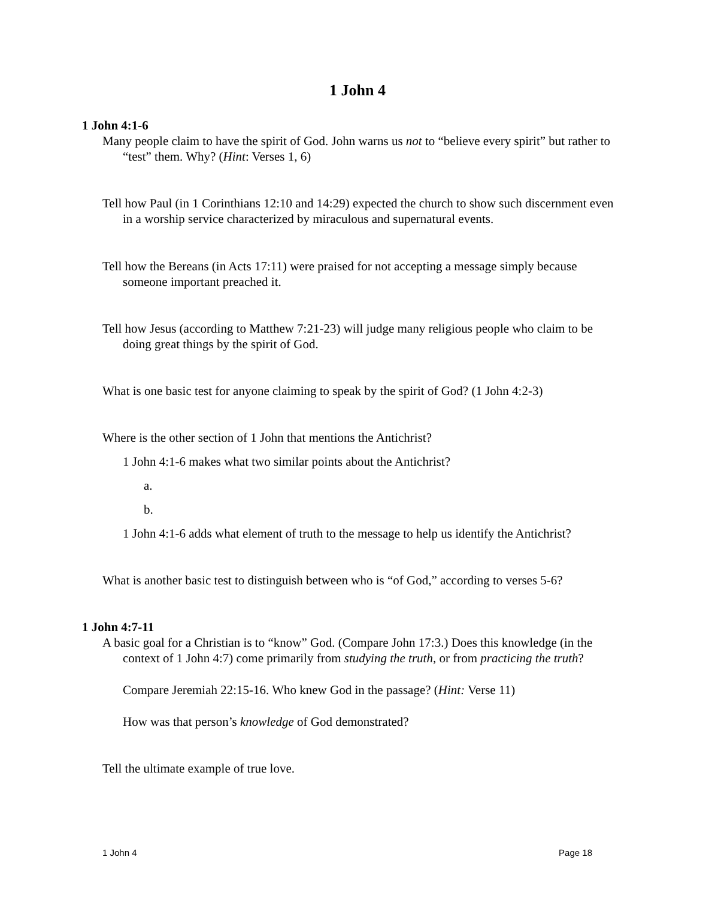1 John 4
1 John 4:1-6
Many people claim to have the spirit of God. John warns us not to “believe every spirit” but rather to “test” them. Why? (Hint: Verses 1, 6)
Tell how Paul (in 1 Corinthians 12:10 and 14:29) expected the church to show such discernment even in a worship service characterized by miraculous and supernatural events.
Tell how the Bereans (in Acts 17:11) were praised for not accepting a message simply because someone important preached it.
Tell how Jesus (according to Matthew 7:21-23) will judge many religious people who claim to be doing great things by the spirit of God.
What is one basic test for anyone claiming to speak by the spirit of God? (1 John 4:2-3)
Where is the other section of 1 John that mentions the Antichrist?
1 John 4:1-6 makes what two similar points about the Antichrist?
a.
b.
1 John 4:1-6 adds what element of truth to the message to help us identify the Antichrist?
What is another basic test to distinguish between who is “of God,” according to verses 5-6?
1 John 4:7-11
A basic goal for a Christian is to “know” God. (Compare John 17:3.) Does this knowledge (in the context of 1 John 4:7) come primarily from studying the truth, or from practicing the truth?
Compare Jeremiah 22:15-16. Who knew God in the passage? (Hint: Verse 11)
How was that person’s knowledge of God demonstrated?
Tell the ultimate example of true love.
1 John 4 Page 18